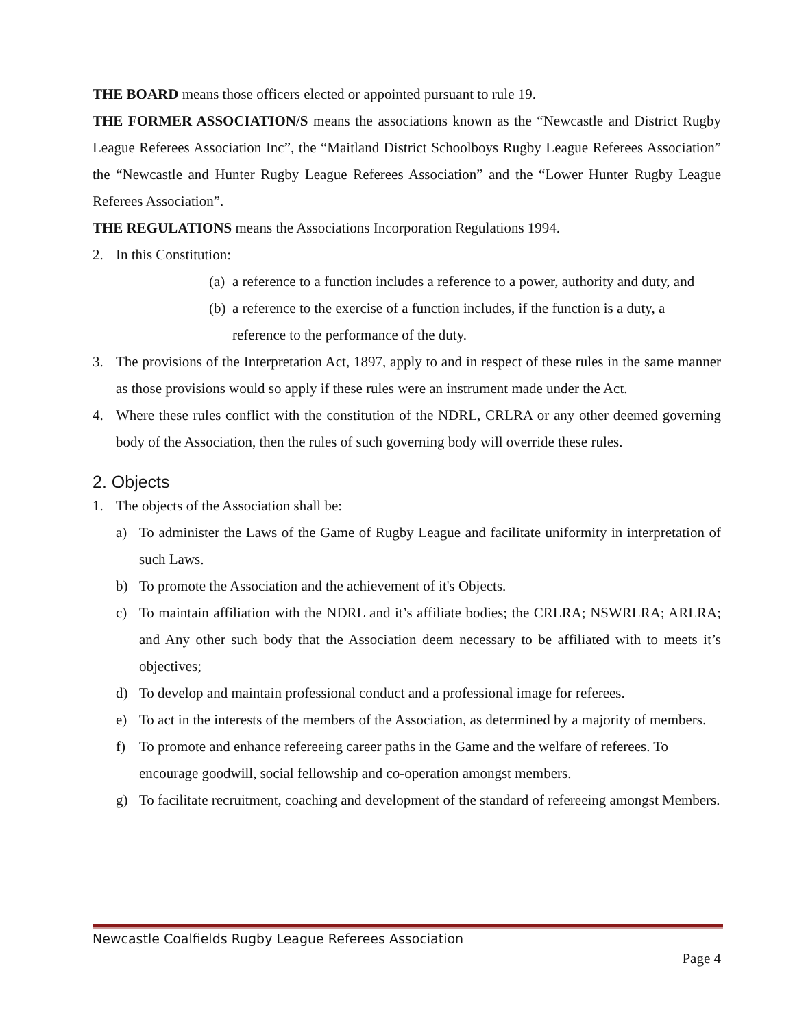THE BOARD means those officers elected or appointed pursuant to rule 19.
THE FORMER ASSOCIATION/S means the associations known as the “Newcastle and District Rugby League Referees Association Inc”, the “Maitland District Schoolboys Rugby League Referees Association” the “Newcastle and Hunter Rugby League Referees Association” and the “Lower Hunter Rugby League Referees Association”.
THE REGULATIONS means the Associations Incorporation Regulations 1994.
2. In this Constitution:
(a) a reference to a function includes a reference to a power, authority and duty, and
(b) a reference to the exercise of a function includes, if the function is a duty, a reference to the performance of the duty.
3.
The provisions of the Interpretation Act, 1897, apply to and in respect of these rules in the same manner as those provisions would so apply if these rules were an instrument made under the Act.
4.
Where these rules conflict with the constitution of the NDRL, CRLRA or any other deemed governing body of the Association, then the rules of such governing body will override these rules.
2. Objects
1. The objects of the Association shall be:
a)
To administer the Laws of the Game of Rugby League and facilitate uniformity in interpretation of such Laws.
b)
To promote the Association and the achievement of it's Objects.
c)
To maintain affiliation with the NDRL and it’s affiliate bodies; the CRLRA; NSWRLRA; ARLRA; and Any other such body that the Association deem necessary to be affiliated with to meets it’s objectives;
d)
To develop and maintain professional conduct and a professional image for referees.
e)
To act in the interests of the members of the Association, as determined by a majority of members.
f)
To promote and enhance refereeing career paths in the Game and the welfare of referees. To encourage goodwill, social fellowship and co-operation amongst members.
g)
To facilitate recruitment, coaching and development of the standard of refereeing amongst Members.
Newcastle Coalfields Rugby League Referees Association
Page 4